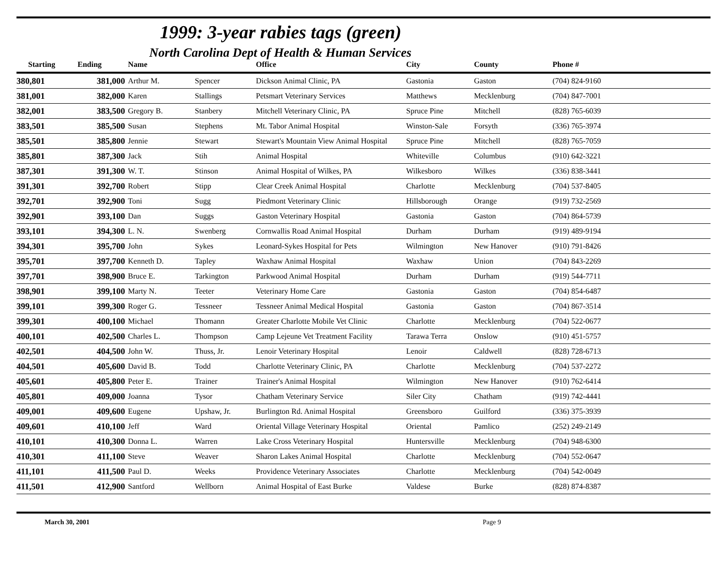1999: 3-year rabies tags (green)
North Carolina Dept of Health & Human Services
| Starting | Ending | Name | | Office | City | County | Phone # |
| --- | --- | --- | --- | --- | --- | --- | --- |
| 380,801 | 381,000 | Arthur M. | Spencer | Dickson Animal Clinic, PA | Gastonia | Gaston | (704) 824-9160 |
| 381,001 | 382,000 | Karen | Stallings | Petsmart Veterinary Services | Matthews | Mecklenburg | (704) 847-7001 |
| 382,001 | 383,500 | Gregory B. | Stanbery | Mitchell Veterinary Clinic, PA | Spruce Pine | Mitchell | (828) 765-6039 |
| 383,501 | 385,500 | Susan | Stephens | Mt. Tabor Animal Hospital | Winston-Sale | Forsyth | (336) 765-3974 |
| 385,501 | 385,800 | Jennie | Stewart | Stewart's Mountain View Animal Hospital | Spruce Pine | Mitchell | (828) 765-7059 |
| 385,801 | 387,300 | Jack | Stih | Animal Hospital | Whiteville | Columbus | (910) 642-3221 |
| 387,301 | 391,300 | W. T. | Stinson | Animal Hospital of Wilkes, PA | Wilkesboro | Wilkes | (336) 838-3441 |
| 391,301 | 392,700 | Robert | Stipp | Clear Creek Animal Hospital | Charlotte | Mecklenburg | (704) 537-8405 |
| 392,701 | 392,900 | Toni | Sugg | Piedmont Veterinary Clinic | Hillsborough | Orange | (919) 732-2569 |
| 392,901 | 393,100 | Dan | Suggs | Gaston Veterinary Hospital | Gastonia | Gaston | (704) 864-5739 |
| 393,101 | 394,300 | L. N. | Swenberg | Cornwallis Road Animal Hospital | Durham | Durham | (919) 489-9194 |
| 394,301 | 395,700 | John | Sykes | Leonard-Sykes Hospital for Pets | Wilmington | New Hanover | (910) 791-8426 |
| 395,701 | 397,700 | Kenneth D. | Tapley | Waxhaw Animal Hospital | Waxhaw | Union | (704) 843-2269 |
| 397,701 | 398,900 | Bruce E. | Tarkington | Parkwood Animal Hospital | Durham | Durham | (919) 544-7711 |
| 398,901 | 399,100 | Marty N. | Teeter | Veterinary Home Care | Gastonia | Gaston | (704) 854-6487 |
| 399,101 | 399,300 | Roger G. | Tessneer | Tessneer Animal Medical Hospital | Gastonia | Gaston | (704) 867-3514 |
| 399,301 | 400,100 | Michael | Thomann | Greater Charlotte Mobile Vet Clinic | Charlotte | Mecklenburg | (704) 522-0677 |
| 400,101 | 402,500 | Charles L. | Thompson | Camp Lejeune Vet Treatment Facility | Tarawa Terra | Onslow | (910) 451-5757 |
| 402,501 | 404,500 | John W. | Thuss, Jr. | Lenoir Veterinary Hospital | Lenoir | Caldwell | (828) 728-6713 |
| 404,501 | 405,600 | David B. | Todd | Charlotte Veterinary Clinic, PA | Charlotte | Mecklenburg | (704) 537-2272 |
| 405,601 | 405,800 | Peter E. | Trainer | Trainer's Animal Hospital | Wilmington | New Hanover | (910) 762-6414 |
| 405,801 | 409,000 | Joanna | Tysor | Chatham Veterinary Service | Siler City | Chatham | (919) 742-4441 |
| 409,001 | 409,600 | Eugene | Upshaw, Jr. | Burlington Rd. Animal Hospital | Greensboro | Guilford | (336) 375-3939 |
| 409,601 | 410,100 | Jeff | Ward | Oriental Village Veterinary Hospital | Oriental | Pamlico | (252) 249-2149 |
| 410,101 | 410,300 | Donna L. | Warren | Lake Cross Veterinary Hospital | Huntersville | Mecklenburg | (704) 948-6300 |
| 410,301 | 411,100 | Steve | Weaver | Sharon Lakes Animal Hospital | Charlotte | Mecklenburg | (704) 552-0647 |
| 411,101 | 411,500 | Paul D. | Weeks | Providence Veterinary Associates | Charlotte | Mecklenburg | (704) 542-0049 |
| 411,501 | 412,900 | Santford | Wellborn | Animal Hospital of East Burke | Valdese | Burke | (828) 874-8387 |
March 30, 2001 Page 9